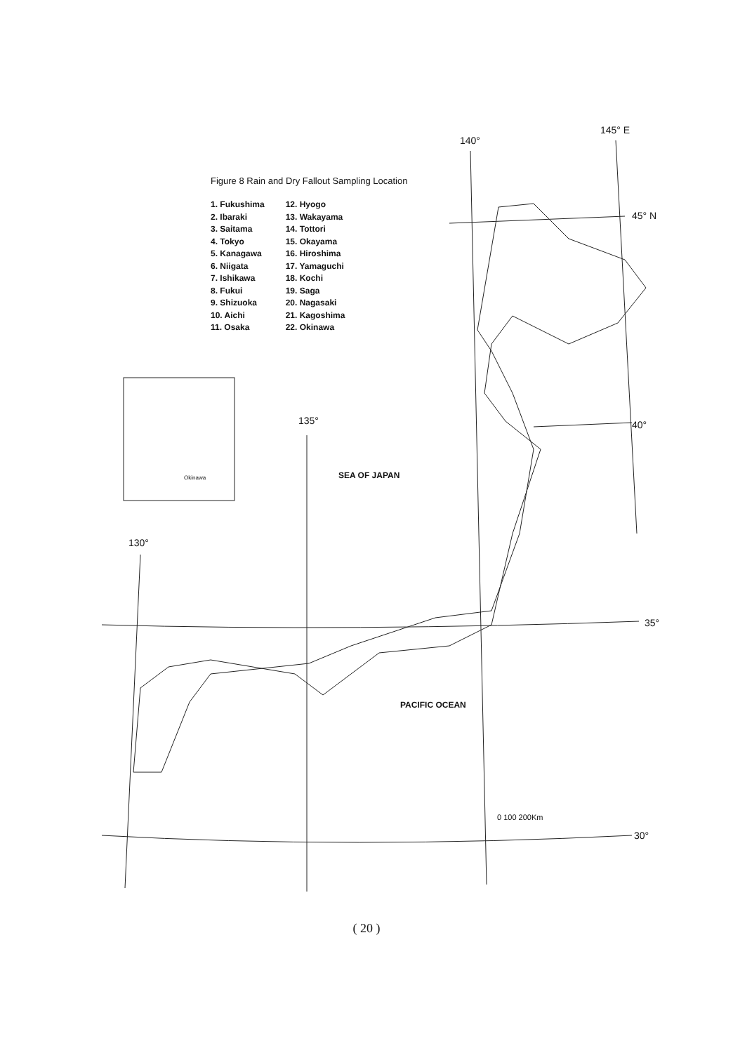140°
145° E
45° N
40°
135°
35°
30°
130°
SEA OF JAPAN
PACIFIC OCEAN
0 100 200Km
Okinawa
Figure 8 Rain and Dry Fallout Sampling Location
1. Fukushima
2. Ibaraki
3. Saitama
4. Tokyo
5. Kanagawa
6. Niigata
7. Ishikawa
8. Fukui
9. Shizuoka
10. Aichi
11. Osaka
12. Hyogo
13. Wakayama
14. Tottori
15. Okayama
16. Hiroshima
17. Yamaguchi
18. Kochi
19. Saga
20. Nagasaki
21. Kagoshima
22. Okinawa
( 20 )